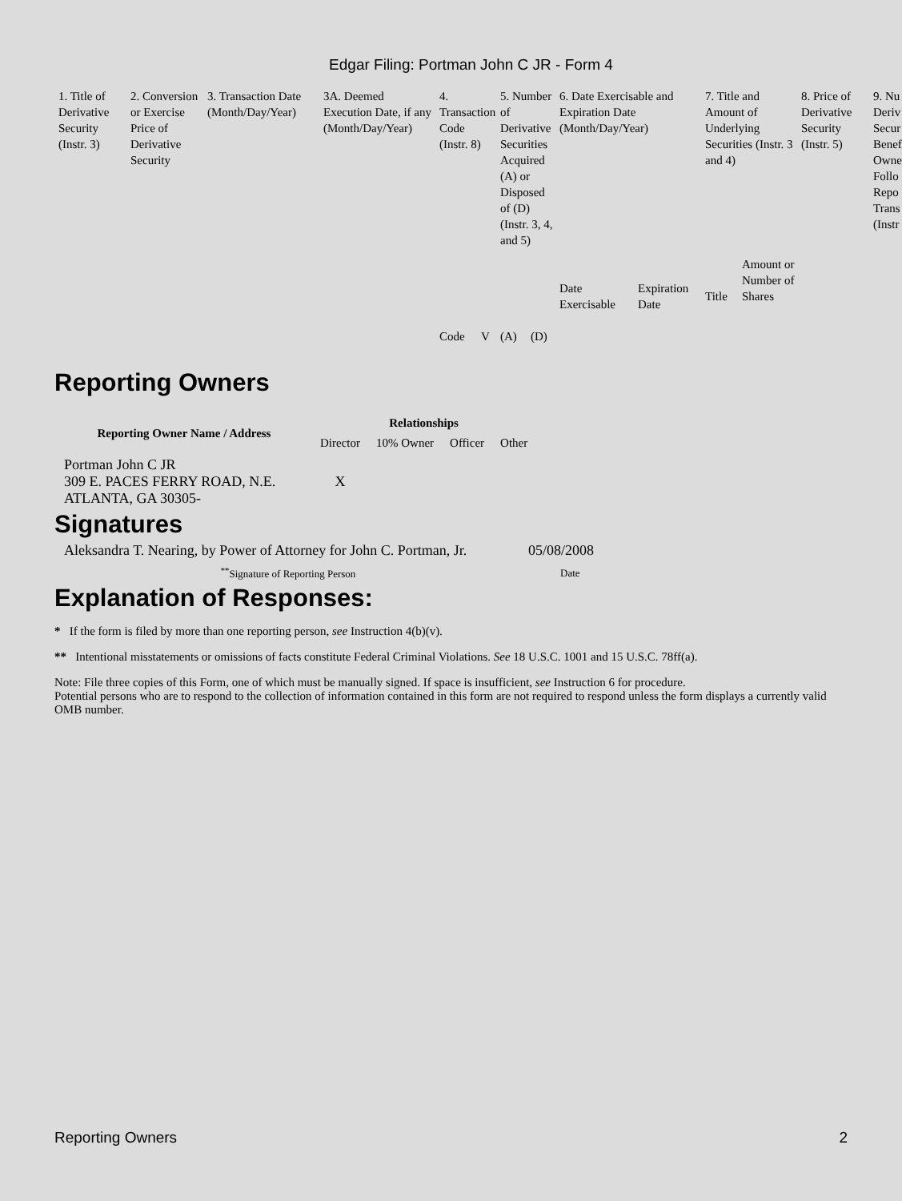Edgar Filing: Portman John C JR - Form 4
| 1. Title of Derivative Security (Instr. 3) | 2. Conversion or Exercise Price of Derivative Security | 3. Transaction Date (Month/Day/Year) | 3A. Deemed Execution Date, if any (Month/Day/Year) | 4. Transaction Code (Instr. 8) | | 5. Number of Derivative Securities Acquired (A) or Disposed of (D) (Instr. 3, 4, and 5) | | 6. Date Exercisable and Expiration Date (Month/Day/Year) | | 7. Title and Amount of Underlying Securities (Instr. 3 and 4) | | 8. Price of Derivative Security (Instr. 5) | 9. Nu Deriv Secur Benef Owne Follo Repo Trans (Instr |
| --- | --- | --- | --- | --- | --- | --- | --- | --- | --- | --- | --- | --- | --- |
| | | | | Code | V | (A) | (D) | Date Exercisable | Expiration Date | Title | Amount or Number of Shares | | |
Reporting Owners
| Reporting Owner Name / Address | Relationships | | | |
| --- | --- | --- | --- | --- |
| | Director | 10% Owner | Officer | Other |
| Portman John C JR 309 E. PACES FERRY ROAD, N.E. ATLANTA, GA 30305- | X | | | |
Signatures
| Aleksandra T. Nearing, by Power of Attorney for John C. Portman, Jr. | 05/08/2008 |
| <sup>**</sup> Signature of Reporting Person | Date |
Explanation of Responses:
* If the form is filed by more than one reporting person, see Instruction 4(b)(v).
** Intentional misstatements or omissions of facts constitute Federal Criminal Violations. See 18 U.S.C. 1001 and 15 U.S.C. 78ff(a).
Note: File three copies of this Form, one of which must be manually signed. If space is insufficient, see Instruction 6 for procedure.
Potential persons who are to respond to the collection of information contained in this form are not required to respond unless the form displays a currently valid OMB number.
Reporting Owners 2